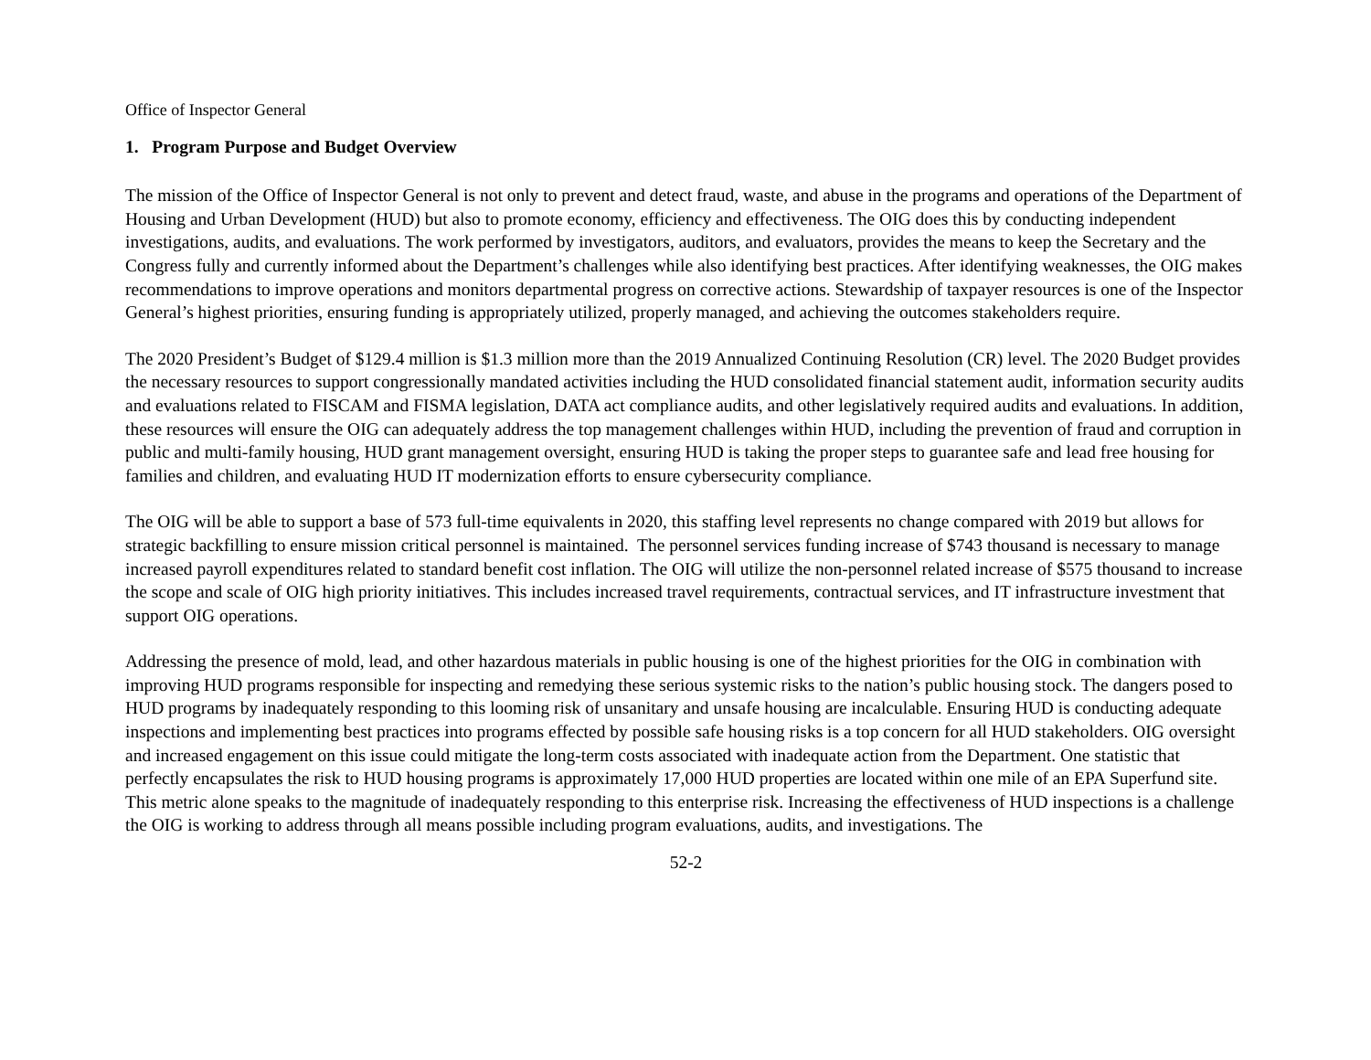Office of Inspector General
1. Program Purpose and Budget Overview
The mission of the Office of Inspector General is not only to prevent and detect fraud, waste, and abuse in the programs and operations of the Department of Housing and Urban Development (HUD) but also to promote economy, efficiency and effectiveness. The OIG does this by conducting independent investigations, audits, and evaluations. The work performed by investigators, auditors, and evaluators, provides the means to keep the Secretary and the Congress fully and currently informed about the Department’s challenges while also identifying best practices. After identifying weaknesses, the OIG makes recommendations to improve operations and monitors departmental progress on corrective actions. Stewardship of taxpayer resources is one of the Inspector General’s highest priorities, ensuring funding is appropriately utilized, properly managed, and achieving the outcomes stakeholders require.
The 2020 President’s Budget of $129.4 million is $1.3 million more than the 2019 Annualized Continuing Resolution (CR) level. The 2020 Budget provides the necessary resources to support congressionally mandated activities including the HUD consolidated financial statement audit, information security audits and evaluations related to FISCAM and FISMA legislation, DATA act compliance audits, and other legislatively required audits and evaluations. In addition, these resources will ensure the OIG can adequately address the top management challenges within HUD, including the prevention of fraud and corruption in public and multi-family housing, HUD grant management oversight, ensuring HUD is taking the proper steps to guarantee safe and lead free housing for families and children, and evaluating HUD IT modernization efforts to ensure cybersecurity compliance.
The OIG will be able to support a base of 573 full-time equivalents in 2020, this staffing level represents no change compared with 2019 but allows for strategic backfilling to ensure mission critical personnel is maintained. The personnel services funding increase of $743 thousand is necessary to manage increased payroll expenditures related to standard benefit cost inflation. The OIG will utilize the non-personnel related increase of $575 thousand to increase the scope and scale of OIG high priority initiatives. This includes increased travel requirements, contractual services, and IT infrastructure investment that support OIG operations.
Addressing the presence of mold, lead, and other hazardous materials in public housing is one of the highest priorities for the OIG in combination with improving HUD programs responsible for inspecting and remedying these serious systemic risks to the nation’s public housing stock. The dangers posed to HUD programs by inadequately responding to this looming risk of unsanitary and unsafe housing are incalculable. Ensuring HUD is conducting adequate inspections and implementing best practices into programs effected by possible safe housing risks is a top concern for all HUD stakeholders. OIG oversight and increased engagement on this issue could mitigate the long-term costs associated with inadequate action from the Department. One statistic that perfectly encapsulates the risk to HUD housing programs is approximately 17,000 HUD properties are located within one mile of an EPA Superfund site. This metric alone speaks to the magnitude of inadequately responding to this enterprise risk. Increasing the effectiveness of HUD inspections is a challenge the OIG is working to address through all means possible including program evaluations, audits, and investigations. The
52-2